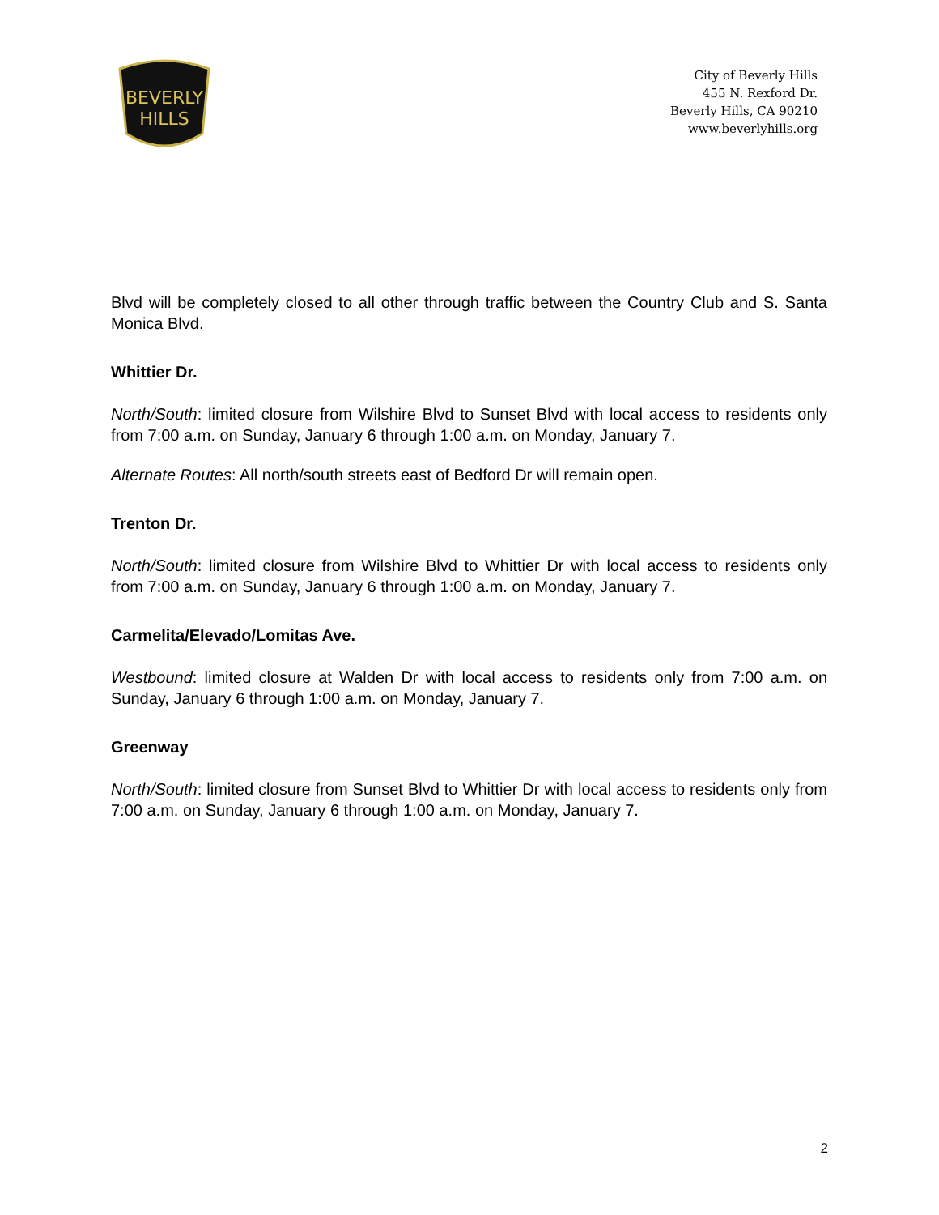BEVERLY
HILLS
City of Beverly Hills
455 N. Rexford Dr.
Beverly Hills, CA 90210
www.beverlyhills.org
Blvd will be completely closed to all other through traffic between the Country Club and S. Santa Monica Blvd.
Whittier Dr.
North/South: limited closure from Wilshire Blvd to Sunset Blvd with local access to residents only from 7:00 a.m. on Sunday, January 6 through 1:00 a.m. on Monday, January 7.
Alternate Routes: All north/south streets east of Bedford Dr will remain open.
Trenton Dr.
North/South: limited closure from Wilshire Blvd to Whittier Dr with local access to residents only from 7:00 a.m. on Sunday, January 6 through 1:00 a.m. on Monday, January 7.
Carmelita/Elevado/Lomitas Ave.
Westbound: limited closure at Walden Dr with local access to residents only from 7:00 a.m. on Sunday, January 6 through 1:00 a.m. on Monday, January 7.
Greenway
North/South: limited closure from Sunset Blvd to Whittier Dr with local access to residents only from 7:00 a.m. on Sunday, January 6 through 1:00 a.m. on Monday, January 7.
2